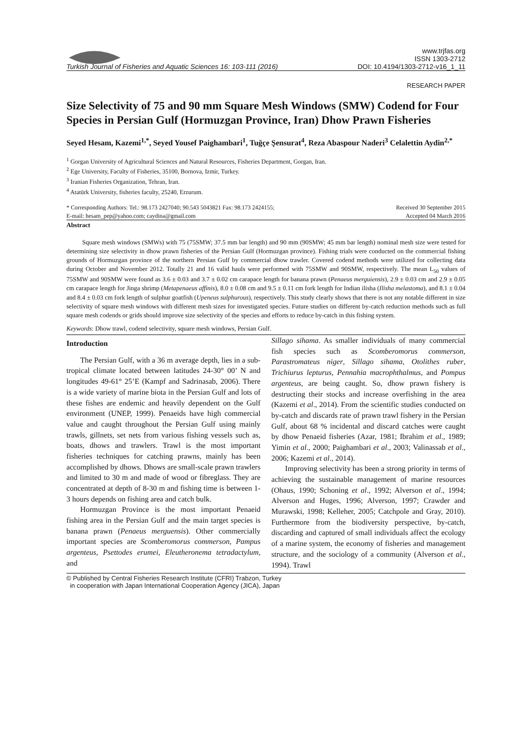Turkish Journal of Fisheries and Aquatic Sciences 16: 103-111 (2016)
www.trjfas.org
ISSN 1303-2712
DOI: 10.4194/1303-2712-v16_1_11
RESEARCH PAPER
Size Selectivity of 75 and 90 mm Square Mesh Windows (SMW) Codend for Four Species in Persian Gulf (Hormuzgan Province, Iran) Dhow Prawn Fisheries
Seyed Hesam, Kazemi<sup>1,*</sup>, Seyed Yousef Paighambari<sup>1</sup>, Tuğçe Şensurat<sup>4</sup>, Reza Abaspour Naderi<sup>3</sup> Celalettin Aydin<sup>2,*</sup>
<sup>1</sup> Gorgan University of Agricultural Sciences and Natural Resources, Fisheries Department, Gorgan, Iran.
<sup>2</sup> Ege University, Faculty of Fisheries, 35100, Bornova, Izmir, Turkey.
<sup>3</sup> Iranian Fisheries Organization, Tehran, Iran.
<sup>4</sup> Atatürk University, fisheries faculty, 25240, Erzurum.
* Corresponding Authors: Tel.: 98.173 2427040; 90.543 5043821 Fax: 98.173 2424155;
E-mail: hesam_pep@yahoo.com; caydina@gmail.com
Received 30 September 2015
Accepted 04 March 2016
Abstract
Square mesh windows (SMWs) with 75 (75SMW; 37.5 mm bar length) and 90 mm (90SMW; 45 mm bar length) nominal mesh size were tested for determining size selectivity in dhow prawn fisheries of the Persian Gulf (Hormuzgan province). Fishing trials were conducted on the commercial fishing grounds of Hormuzgan province of the northern Persian Gulf by commercial dhow trawler. Covered codend methods were utilized for collecting data during October and November 2012. Totally 21 and 16 valid hauls were performed with 75SMW and 90SMW, respectively. The mean L<sub>50</sub> values of 75SMW and 90SMW were found as 3.6 ± 0.03 and 3.7 ± 0.02 cm carapace length for banana prawn (Penaeus merguiensis), 2.9 ± 0.03 cm and 2.9 ± 0.05 cm carapace length for Jinga shrimp (Metapenaeus affinis), 8.0 ± 0.08 cm and 9.5 ± 0.11 cm fork length for Indian ilisha (Ilisha melastoma), and 8.1 ± 0.04 and 8.4 ± 0.03 cm fork length of sulphur goatfish (Upeneus sulphurous), respectively. This study clearly shows that there is not any notable different in size selectivity of square mesh windows with different mesh sizes for investigated species. Future studies on different by-catch reduction methods such as full square mesh codends or grids should improve size selectivity of the species and efforts to reduce by-catch in this fishing system.
Keywords: Dhow trawl, codend selectivity, square mesh windows, Persian Gulf.
Introduction
The Persian Gulf, with a 36 m average depth, lies in a sub-tropical climate located between latitudes 24-30° 00’ N and longitudes 49-61° 25’E (Kampf and Sadrinasab, 2006). There is a wide variety of marine biota in the Persian Gulf and lots of these fishes are endemic and heavily dependent on the Gulf environment (UNEP, 1999). Penaeids have high commercial value and caught throughout the Persian Gulf using mainly trawls, gillnets, set nets from various fishing vessels such as, boats, dhows and trawlers. Trawl is the most important fisheries techniques for catching prawns, mainly has been accomplished by dhows. Dhows are small-scale prawn trawlers and limited to 30 m and made of wood or fibreglass. They are concentrated at depth of 8-30 m and fishing time is between 1-3 hours depends on fishing area and catch bulk.
Hormuzgan Province is the most important Penaeid fishing area in the Persian Gulf and the main target species is banana prawn (Penaeus merguensis). Other commercially important species are Scomberomorus commerson, Pampus argenteus, Psettodes erumei, Eleutheronema tetradactylum, and
Sillago sihama. As smaller individuals of many commercial fish species such as Scomberomorus commerson, Parastromateus niger, Sillago sihama, Otolithes ruber, Trichiurus lepturus, Pennahia macrophthalmus, and Pompus argenteus, are being caught. So, dhow prawn fishery is destructing their stocks and increase overfishing in the area (Kazemi et al., 2014). From the scientific studies conducted on by-catch and discards rate of prawn trawl fishery in the Persian Gulf, about 68 % incidental and discard catches were caught by dhow Penaeid fisheries (Azar, 1981; Ibrahim et al., 1989; Yimin et al., 2000; Paighambari et al., 2003; Valinassab et al., 2006; Kazemi et al., 2014).
Improving selectivity has been a strong priority in terms of achieving the sustainable management of marine resources (Ohaus, 1990; Schoning et al., 1992; Alverson et al., 1994; Alverson and Huges, 1996; Alverson, 1997; Crawder and Murawski, 1998; Kelleher, 2005; Catchpole and Gray, 2010). Furthermore from the biodiversity perspective, by-catch, discarding and captured of small individuals affect the ecology of a marine system, the economy of fisheries and management structure, and the sociology of a community (Alverson et al., 1994). Trawl
© Published by Central Fisheries Research Institute (CFRI) Trabzon, Turkey
in cooperation with Japan International Cooperation Agency (JICA), Japan